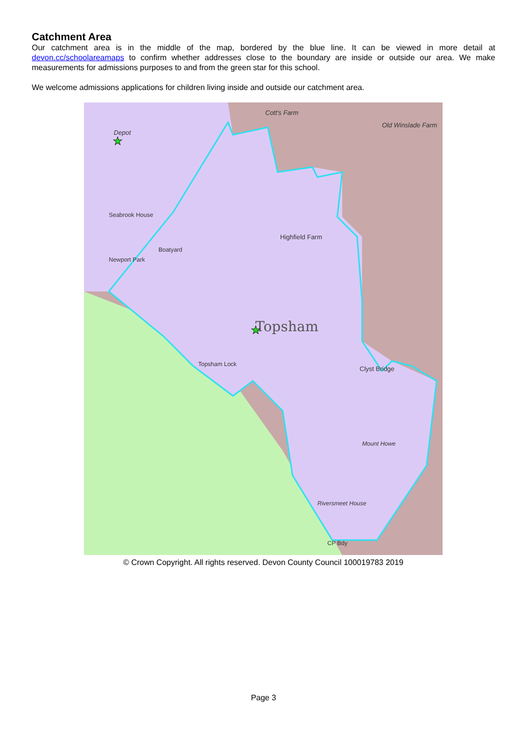Catchment Area
Our catchment area is in the middle of the map, bordered by the blue line. It can be viewed in more detail at devon.cc/schoolareamaps to confirm whether addresses close to the boundary are inside or outside our area. We make measurements for admissions purposes to and from the green star for this school.
We welcome admissions applications for children living inside and outside our catchment area.
Topsham
Depot
Cott's Farm
Old Winslade Farm
Highfield Farm
Clyst Bridge
Mount Howe
Riversmeet House
Topsham Lock
Seabrook House
Newport Park
Boatyard
CP Bdy
★
★
© Crown Copyright. All rights reserved. Devon County Council 100019783 2019
Page 3